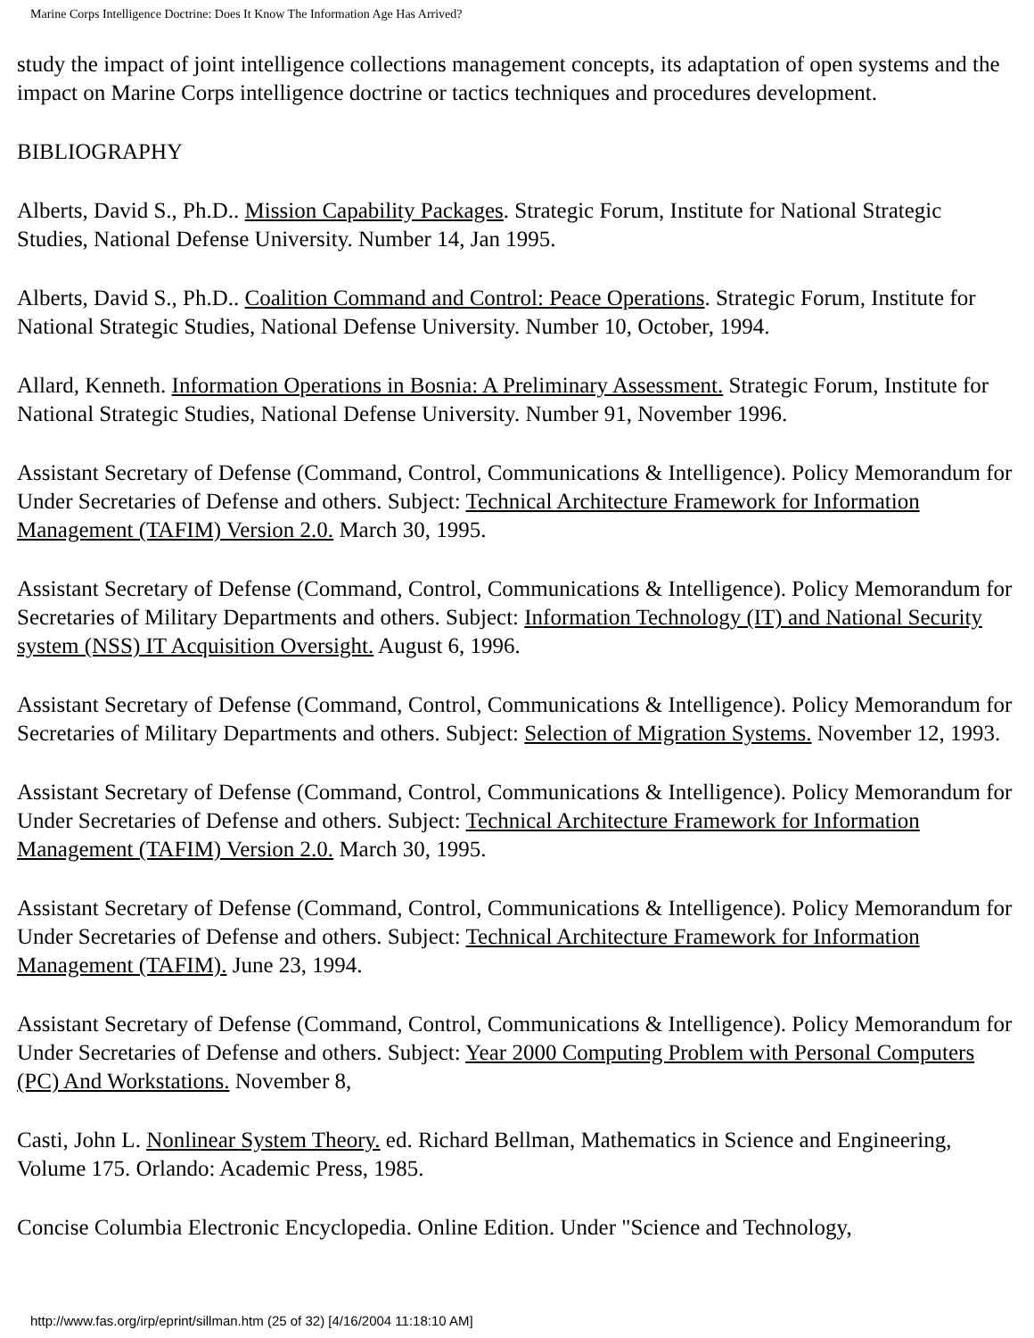Marine Corps Intelligence Doctrine: Does It Know The Information Age Has Arrived?
study the impact of joint intelligence collections management concepts, its adaptation of open systems and the impact on Marine Corps intelligence doctrine or tactics techniques and procedures development.
BIBLIOGRAPHY
Alberts, David S., Ph.D.. Mission Capability Packages. Strategic Forum, Institute for National Strategic Studies, National Defense University. Number 14, Jan 1995.
Alberts, David S., Ph.D.. Coalition Command and Control: Peace Operations. Strategic Forum, Institute for National Strategic Studies, National Defense University. Number 10, October, 1994.
Allard, Kenneth. Information Operations in Bosnia: A Preliminary Assessment. Strategic Forum, Institute for National Strategic Studies, National Defense University. Number 91, November 1996.
Assistant Secretary of Defense (Command, Control, Communications & Intelligence). Policy Memorandum for Under Secretaries of Defense and others. Subject: Technical Architecture Framework for Information Management (TAFIM) Version 2.0. March 30, 1995.
Assistant Secretary of Defense (Command, Control, Communications & Intelligence). Policy Memorandum for Secretaries of Military Departments and others. Subject: Information Technology (IT) and National Security system (NSS) IT Acquisition Oversight. August 6, 1996.
Assistant Secretary of Defense (Command, Control, Communications & Intelligence). Policy Memorandum for Secretaries of Military Departments and others. Subject: Selection of Migration Systems. November 12, 1993.
Assistant Secretary of Defense (Command, Control, Communications & Intelligence). Policy Memorandum for Under Secretaries of Defense and others. Subject: Technical Architecture Framework for Information Management (TAFIM) Version 2.0. March 30, 1995.
Assistant Secretary of Defense (Command, Control, Communications & Intelligence). Policy Memorandum for Under Secretaries of Defense and others. Subject: Technical Architecture Framework for Information Management (TAFIM). June 23, 1994.
Assistant Secretary of Defense (Command, Control, Communications & Intelligence). Policy Memorandum for Under Secretaries of Defense and others. Subject: Year 2000 Computing Problem with Personal Computers (PC) And Workstations. November 8,
Casti, John L. Nonlinear System Theory. ed. Richard Bellman, Mathematics in Science and Engineering, Volume 175. Orlando: Academic Press, 1985.
Concise Columbia Electronic Encyclopedia. Online Edition. Under "Science and Technology,
http://www.fas.org/irp/eprint/sillman.htm (25 of 32) [4/16/2004 11:18:10 AM]